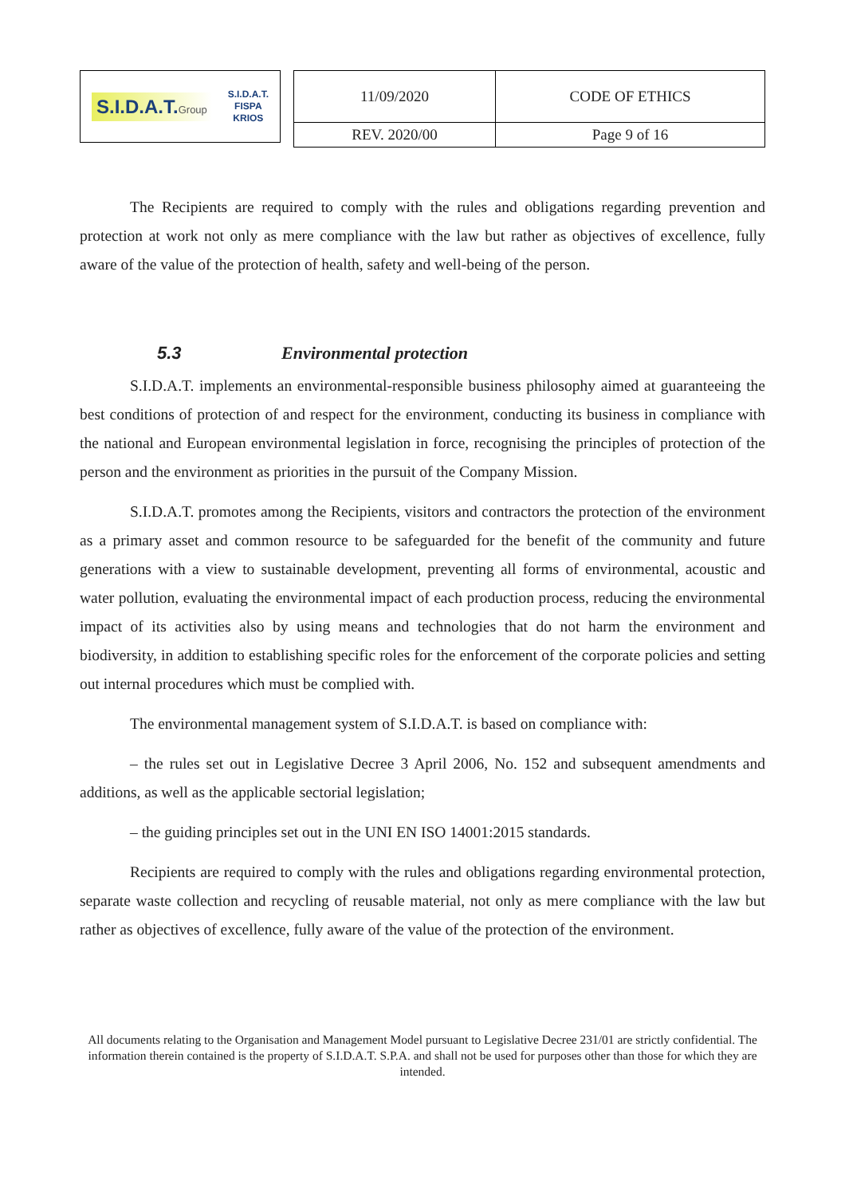S.I.D.A.T.Group S.I.D.A.T.
FISPA
KRIOS
| 11/09/2020 | CODE OF ETHICS |
| REV. 2020/00 | Page 9 of 16 |
The Recipients are required to comply with the rules and obligations regarding prevention and protection at work not only as mere compliance with the law but rather as objectives of excellence, fully aware of the value of the protection of health, safety and well-being of the person.
5.3 Environmental protection
S.I.D.A.T. implements an environmental-responsible business philosophy aimed at guaranteeing the best conditions of protection of and respect for the environment, conducting its business in compliance with the national and European environmental legislation in force, recognising the principles of protection of the person and the environment as priorities in the pursuit of the Company Mission.
S.I.D.A.T. promotes among the Recipients, visitors and contractors the protection of the environment as a primary asset and common resource to be safeguarded for the benefit of the community and future generations with a view to sustainable development, preventing all forms of environmental, acoustic and water pollution, evaluating the environmental impact of each production process, reducing the environmental impact of its activities also by using means and technologies that do not harm the environment and biodiversity, in addition to establishing specific roles for the enforcement of the corporate policies and setting out internal procedures which must be complied with.
The environmental management system of S.I.D.A.T. is based on compliance with:
– the rules set out in Legislative Decree 3 April 2006, No. 152 and subsequent amendments and additions, as well as the applicable sectorial legislation;
– the guiding principles set out in the UNI EN ISO 14001:2015 standards.
Recipients are required to comply with the rules and obligations regarding environmental protection, separate waste collection and recycling of reusable material, not only as mere compliance with the law but rather as objectives of excellence, fully aware of the value of the protection of the environment.
All documents relating to the Organisation and Management Model pursuant to Legislative Decree 231/01 are strictly confidential. The information therein contained is the property of S.I.D.A.T. S.P.A. and shall not be used for purposes other than those for which they are intended.